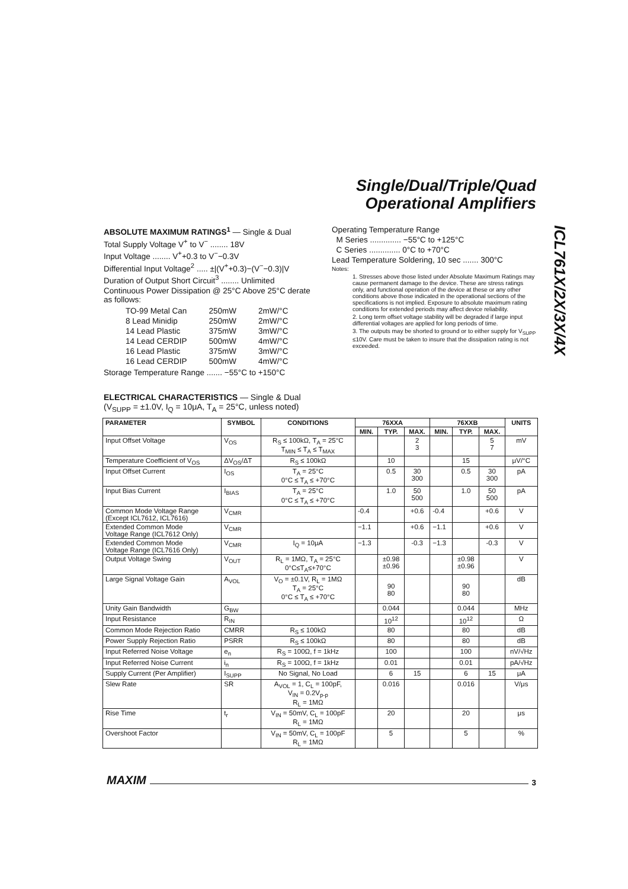Single/Dual/Triple/Quad
Operational Amplifiers
ICL761X/2X/3X/4X
ABSOLUTE MAXIMUM RATINGS<sup>1</sup> — Single & Dual
Total Supply Voltage V<sup>+</sup> to V<sup>−</sup> ........ 18V
Input Voltage ........ V<sup>+</sup>+0.3 to V<sup>−</sup>−0.3V
Differential Input Voltage<sup>2</sup> ..... ±|(V<sup>+</sup>+0.3)−(V<sup>−</sup>−0.3)|V
Duration of Output Short Circuit<sup>3</sup> ........ Unlimited
Continuous Power Dissipation @ 25°C Above 25°C derate as follows:
| TO-99 Metal Can | 250mW | 2mW/°C |
| 8 Lead Minidip | 250mW | 2mW/°C |
| 14 Lead Plastic | 375mW | 3mW/°C |
| 14 Lead CERDIP | 500mW | 4mW/°C |
| 16 Lead Plastic | 375mW | 3mW/°C |
| 16 Lead CERDIP | 500mW | 4mW/°C |
Storage Temperature Range ....... −55°C to +150°C
Operating Temperature Range
M Series .............. −55°C to +125°C
C Series .............. 0°C to +70°C
Lead Temperature Soldering, 10 sec ....... 300°C
Notes:
1. Stresses above those listed under Absolute Maximum Ratings may cause permanent damage to the device. These are stress ratings only, and functional operation of the device at these or any other conditions above those indicated in the operational sections of the specifications is not implied. Exposure to absolute maximum rating conditions for extended periods may affect device reliability.
2. Long term offset voltage stability will be degraded if large input differential voltages are applied for long periods of time.
3. The outputs may be shorted to ground or to either supply for V<sub>SUPP</sub> ≤10V. Care must be taken to insure that the dissipation rating is not exceeded.
ELECTRICAL CHARACTERISTICS — Single & Dual
(V<sub>SUPP</sub> = ±1.0V, I<sub>Q</sub> = 10μA, T<sub>A</sub> = 25°C, unless noted)
| PARAMETER | SYMBOL | CONDITIONS | 76XXA | | | 76XXB | | | UNITS |
| --- | --- | --- | --- | --- | --- | --- | --- | --- | --- |
| | | | MIN. | TYP. | MAX. | MIN. | TYP. | MAX. | |
| Input Offset Voltage | V<sub>OS</sub> | R<sub>S</sub> ≤ 100kΩ, T<sub>A</sub> = 25°C T<sub>MIN</sub> ≤ T<sub>A</sub> ≤ T<sub>MAX</sub> | | | 2 3 | | | 5 7 | mV |
| Temperature Coefficient of V<sub>OS</sub> | ΔV<sub>OS</sub>/ΔT | R<sub>S</sub> ≤ 100kΩ | | 10 | | | 15 | | μV/°C |
| Input Offset Current | I<sub>OS</sub> | T<sub>A</sub> = 25°C 0°C ≤ T<sub>A</sub> ≤ +70°C | | 0.5 | 30 300 | | 0.5 | 30 300 | pA |
| Input Bias Current | I<sub>BIAS</sub> | T<sub>A</sub> = 25°C 0°C ≤ T<sub>A</sub> ≤ +70°C | | 1.0 | 50 500 | | 1.0 | 50 500 | pA |
| Common Mode Voltage Range (Except ICL7612, ICL7616) | V<sub>CMR</sub> | | -0.4 | | +0.6 | -0.4 | | +0.6 | V |
| Extended Common Mode Voltage Range (ICL7612 Only) | V<sub>CMR</sub> | | −1.1 | | +0.6 | −1.1 | | +0.6 | V |
| Extended Common Mode Voltage Range (ICL7616 Only) | V<sub>CMR</sub> | I<sub>Q</sub> = 10μA | −1.3 | | -0.3 | −1.3 | | -0.3 | V |
| Output Voltage Swing | V<sub>OUT</sub> | R<sub>L</sub> = 1MΩ, T<sub>A</sub> = 25°C 0°C≤T<sub>A</sub>≤+70°C | | ±0.98 ±0.96 | | | ±0.98 ±0.96 | | V |
| Large Signal Voltage Gain | A<sub>VOL</sub> | V<sub>O</sub> = ±0.1V, R<sub>L</sub> = 1MΩ T<sub>A</sub> = 25°C 0°C ≤ T<sub>A</sub> ≤ +70°C | | 90 80 | | | 90 80 | | dB |
| Unity Gain Bandwidth | G<sub>BW</sub> | | | 0.044 | | | 0.044 | | MHz |
| Input Resistance | R<sub>IN</sub> | | | 10<sup>12</sup> | | | 10<sup>12</sup> | | Ω |
| Common Mode Rejection Ratio | CMRR | R<sub>S</sub> ≤ 100kΩ | | 80 | | | 80 | | dB |
| Power Supply Rejection Ratio | PSRR | R<sub>S</sub> ≤ 100kΩ | | 80 | | | 80 | | dB |
| Input Referred Noise Voltage | e<sub>n</sub> | R<sub>S</sub> = 100Ω, f = 1kHz | | 100 | | | 100 | | nV/√Hz |
| Input Referred Noise Current | i<sub>n</sub> | R<sub>S</sub> = 100Ω, f = 1kHz | | 0.01 | | | 0.01 | | pA/√Hz |
| Supply Current (Per Amplifier) | I<sub>SUPP</sub> | No Signal, No Load | | 6 | 15 | | 6 | 15 | μA |
| Slew Rate | SR | A<sub>VOL</sub> = 1, C<sub>L</sub> = 100pF, V<sub>IN</sub> = 0.2V<sub>p-p</sub> R<sub>L</sub> = 1MΩ | | 0.016 | | | 0.016 | | V/μs |
| Rise Time | t<sub>r</sub> | V<sub>IN</sub> = 50mV, C<sub>L</sub> = 100pF R<sub>L</sub> = 1MΩ | | 20 | | | 20 | | μs |
| Overshoot Factor | | V<sub>IN</sub> = 50mV, C<sub>L</sub> = 100pF R<sub>L</sub> = 1MΩ | | 5 | | | 5 | | % |
MAXIM 3